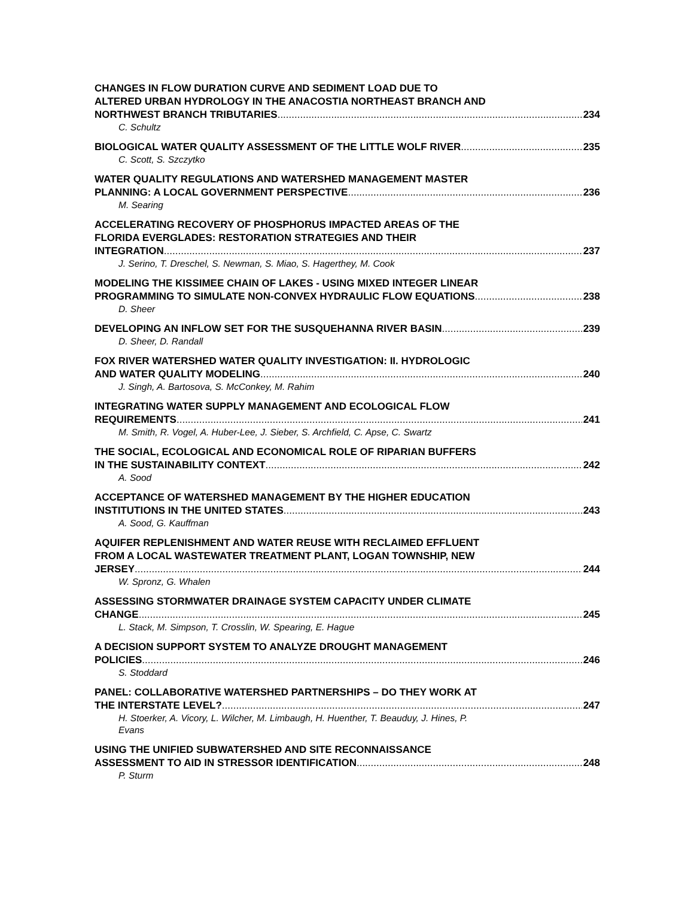CHANGES IN FLOW DURATION CURVE AND SEDIMENT LOAD DUE TO
ALTERED URBAN HYDROLOGY IN THE ANACOSTIA NORTHEAST BRANCH AND
NORTHWEST BRANCH TRIBUTARIES 234
C. Schultz
BIOLOGICAL WATER QUALITY ASSESSMENT OF THE LITTLE WOLF RIVER 235
C. Scott, S. Szczytko
WATER QUALITY REGULATIONS AND WATERSHED MANAGEMENT MASTER
PLANNING: A LOCAL GOVERNMENT PERSPECTIVE 236
M. Searing
ACCELERATING RECOVERY OF PHOSPHORUS IMPACTED AREAS OF THE
FLORIDA EVERGLADES: RESTORATION STRATEGIES AND THEIR
INTEGRATION 237
J. Serino, T. Dreschel, S. Newman, S. Miao, S. Hagerthey, M. Cook
MODELING THE KISSIMEE CHAIN OF LAKES - USING MIXED INTEGER LINEAR
PROGRAMMING TO SIMULATE NON-CONVEX HYDRAULIC FLOW EQUATIONS 238
D. Sheer
DEVELOPING AN INFLOW SET FOR THE SUSQUEHANNA RIVER BASIN 239
D. Sheer, D. Randall
FOX RIVER WATERSHED WATER QUALITY INVESTIGATION: II. HYDROLOGIC
AND WATER QUALITY MODELING 240
J. Singh, A. Bartosova, S. McConkey, M. Rahim
INTEGRATING WATER SUPPLY MANAGEMENT AND ECOLOGICAL FLOW
REQUIREMENTS 241
M. Smith, R. Vogel, A. Huber-Lee, J. Sieber, S. Archfield, C. Apse, C. Swartz
THE SOCIAL, ECOLOGICAL AND ECONOMICAL ROLE OF RIPARIAN BUFFERS
IN THE SUSTAINABILITY CONTEXT 242
A. Sood
ACCEPTANCE OF WATERSHED MANAGEMENT BY THE HIGHER EDUCATION
INSTITUTIONS IN THE UNITED STATES 243
A. Sood, G. Kauffman
AQUIFER REPLENISHMENT AND WATER REUSE WITH RECLAIMED EFFLUENT
FROM A LOCAL WASTEWATER TREATMENT PLANT, LOGAN TOWNSHIP, NEW
JERSEY 244
W. Spronz, G. Whalen
ASSESSING STORMWATER DRAINAGE SYSTEM CAPACITY UNDER CLIMATE
CHANGE 245
L. Stack, M. Simpson, T. Crosslin, W. Spearing, E. Hague
A DECISION SUPPORT SYSTEM TO ANALYZE DROUGHT MANAGEMENT
POLICIES 246
S. Stoddard
PANEL: COLLABORATIVE WATERSHED PARTNERSHIPS – DO THEY WORK AT
THE INTERSTATE LEVEL? 247
H. Stoerker, A. Vicory, L. Wilcher, M. Limbaugh, H. Huenther, T. Beauduy, J. Hines, P.
Evans
USING THE UNIFIED SUBWATERSHED AND SITE RECONNAISSANCE
ASSESSMENT TO AID IN STRESSOR IDENTIFICATION 248
P. Sturm